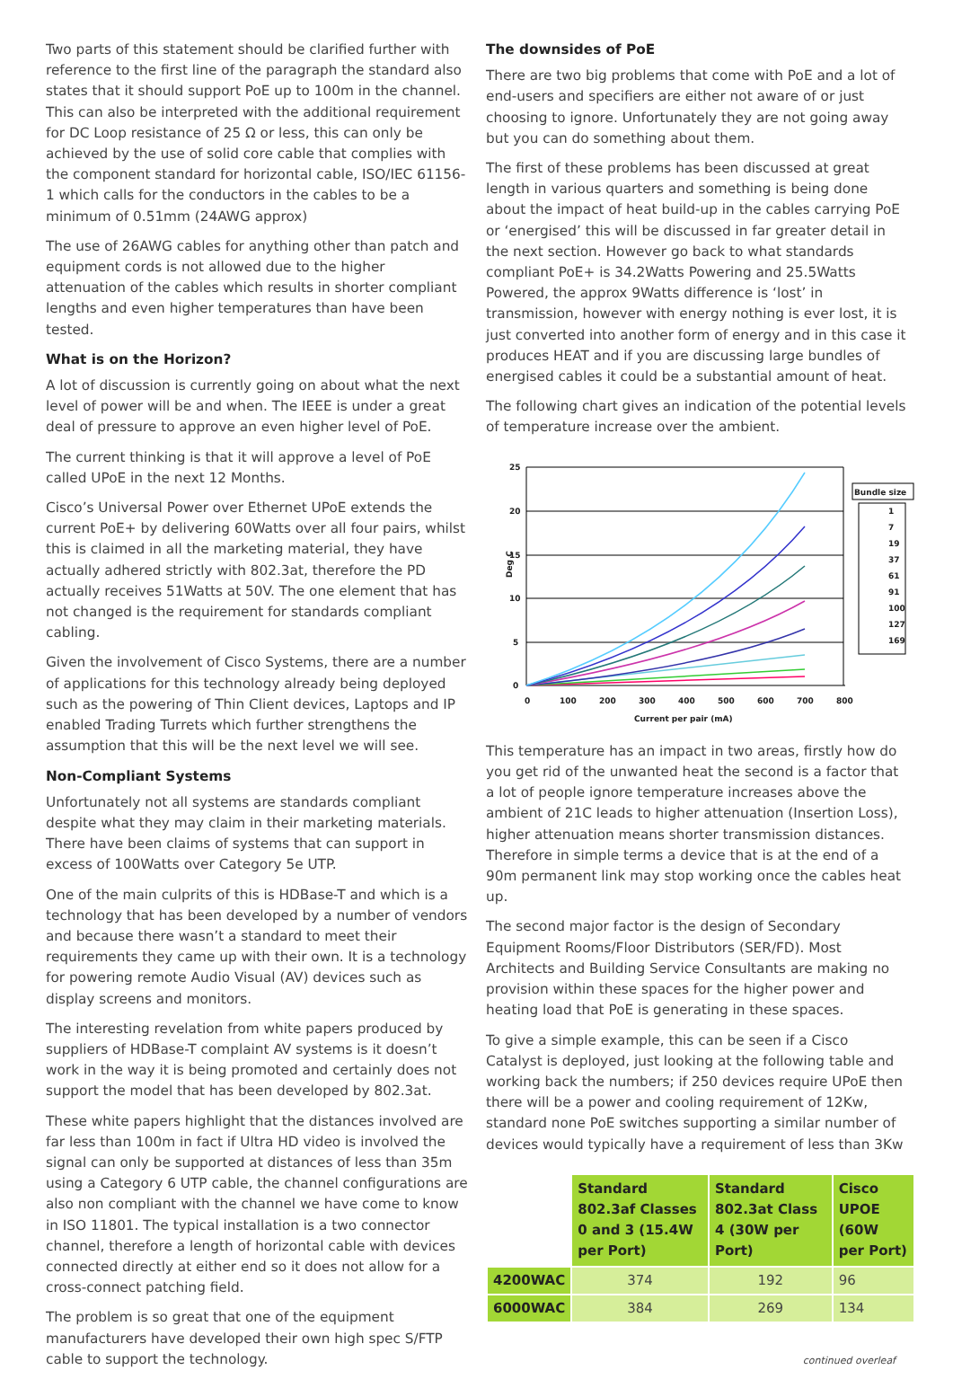Two parts of this statement should be clarified further with reference to the first line of the paragraph the standard also states that it should support PoE up to 100m in the channel. This can also be interpreted with the additional requirement for DC Loop resistance of 25 Ω or less, this can only be achieved by the use of solid core cable that complies with the component standard for horizontal cable, ISO/IEC 61156-1 which calls for the conductors in the cables to be a minimum of 0.51mm (24AWG approx)
The use of 26AWG cables for anything other than patch and equipment cords is not allowed due to the higher attenuation of the cables which results in shorter compliant lengths and even higher temperatures than have been tested.
What is on the Horizon?
A lot of discussion is currently going on about what the next level of power will be and when. The IEEE is under a great deal of pressure to approve an even higher level of PoE.
The current thinking is that it will approve a level of PoE called UPoE in the next 12 Months.
Cisco’s Universal Power over Ethernet UPoE extends the current PoE+ by delivering 60Watts over all four pairs, whilst this is claimed in all the marketing material, they have actually adhered strictly with 802.3at, therefore the PD actually receives 51Watts at 50V. The one element that has not changed is the requirement for standards compliant cabling.
Given the involvement of Cisco Systems, there are a number of applications for this technology already being deployed such as the powering of Thin Client devices, Laptops and IP enabled Trading Turrets which further strengthens the assumption that this will be the next level we will see.
Non-Compliant Systems
Unfortunately not all systems are standards compliant despite what they may claim in their marketing materials. There have been claims of systems that can support in excess of 100Watts over Category 5e UTP.
One of the main culprits of this is HDBase-T and which is a technology that has been developed by a number of vendors and because there wasn’t a standard to meet their requirements they came up with their own. It is a technology for powering remote Audio Visual (AV) devices such as display screens and monitors.
The interesting revelation from white papers produced by suppliers of HDBase-T complaint AV systems is it doesn’t work in the way it is being promoted and certainly does not support the model that has been developed by 802.3at.
These white papers highlight that the distances involved are far less than 100m in fact if Ultra HD video is involved the signal can only be supported at distances of less than 35m using a Category 6 UTP cable, the channel configurations are also non compliant with the channel we have come to know in ISO 11801. The typical installation is a two connector channel, therefore a length of horizontal cable with devices connected directly at either end so it does not allow for a cross-connect patching field.
The problem is so great that one of the equipment manufacturers have developed their own high spec S/FTP cable to support the technology.
The downsides of PoE
There are two big problems that come with PoE and a lot of end-users and specifiers are either not aware of or just choosing to ignore. Unfortunately they are not going away but you can do something about them.
The first of these problems has been discussed at great length in various quarters and something is being done about the impact of heat build-up in the cables carrying PoE or ‘energised’ this will be discussed in far greater detail in the next section. However go back to what standards compliant PoE+ is 34.2Watts Powering and 25.5Watts Powered, the approx 9Watts difference is ‘lost’ in transmission, however with energy nothing is ever lost, it is just converted into another form of energy and in this case it produces HEAT and if you are discussing large bundles of energised cables it could be a substantial amount of heat.
The following chart gives an indication of the potential levels of temperature increase over the ambient.
25
20
15
10
5
0
Deg C
0
100
200
300
400
500
600
700
800
Current per pair (mA)
Bundle size
1
7
19
37
61
91
100
127
169
This temperature has an impact in two areas, firstly how do you get rid of the unwanted heat the second is a factor that a lot of people ignore temperature increases above the ambient of 21C leads to higher attenuation (Insertion Loss), higher attenuation means shorter transmission distances. Therefore in simple terms a device that is at the end of a 90m permanent link may stop working once the cables heat up.
The second major factor is the design of Secondary Equipment Rooms/Floor Distributors (SER/FD). Most Architects and Building Service Consultants are making no provision within these spaces for the higher power and heating load that PoE is generating in these spaces.
To give a simple example, this can be seen if a Cisco Catalyst is deployed, just looking at the following table and working back the numbers; if 250 devices require UPoE then there will be a power and cooling requirement of 12Kw, standard none PoE switches supporting a similar number of devices would typically have a requirement of less than 3Kw
| | Standard 802.3af Classes 0 and 3 (15.4W per Port) | Standard 802.3at Class 4 (30W per Port) | Cisco UPOE (60W per Port) |
| --- | --- | --- | --- |
| 4200WAC | 374 | 192 | 96 |
| 6000WAC | 384 | 269 | 134 |
continued overleaf